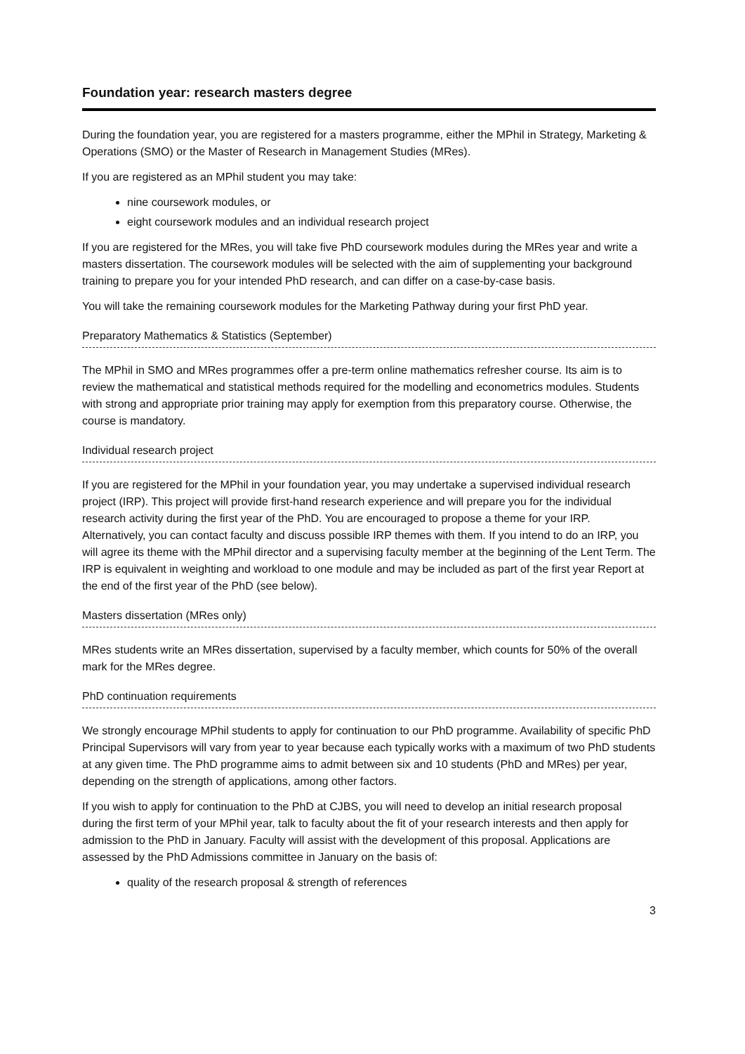Foundation year: research masters degree
During the foundation year, you are registered for a masters programme, either the MPhil in Strategy, Marketing & Operations (SMO) or the Master of Research in Management Studies (MRes).
If you are registered as an MPhil student you may take:
nine coursework modules, or
eight coursework modules and an individual research project
If you are registered for the MRes, you will take five PhD coursework modules during the MRes year and write a masters dissertation. The coursework modules will be selected with the aim of supplementing your background training to prepare you for your intended PhD research, and can differ on a case-by-case basis.
You will take the remaining coursework modules for the Marketing Pathway during your first PhD year.
Preparatory Mathematics & Statistics (September)
The MPhil in SMO and MRes programmes offer a pre-term online mathematics refresher course. Its aim is to review the mathematical and statistical methods required for the modelling and econometrics modules. Students with strong and appropriate prior training may apply for exemption from this preparatory course. Otherwise, the course is mandatory.
Individual research project
If you are registered for the MPhil in your foundation year, you may undertake a supervised individual research project (IRP). This project will provide first-hand research experience and will prepare you for the individual research activity during the first year of the PhD. You are encouraged to propose a theme for your IRP. Alternatively, you can contact faculty and discuss possible IRP themes with them. If you intend to do an IRP, you will agree its theme with the MPhil director and a supervising faculty member at the beginning of the Lent Term. The IRP is equivalent in weighting and workload to one module and may be included as part of the first year Report at the end of the first year of the PhD (see below).
Masters dissertation (MRes only)
MRes students write an MRes dissertation, supervised by a faculty member, which counts for 50% of the overall mark for the MRes degree.
PhD continuation requirements
We strongly encourage MPhil students to apply for continuation to our PhD programme. Availability of specific PhD Principal Supervisors will vary from year to year because each typically works with a maximum of two PhD students at any given time. The PhD programme aims to admit between six and 10 students (PhD and MRes) per year, depending on the strength of applications, among other factors.
If you wish to apply for continuation to the PhD at CJBS, you will need to develop an initial research proposal during the first term of your MPhil year, talk to faculty about the fit of your research interests and then apply for admission to the PhD in January. Faculty will assist with the development of this proposal. Applications are assessed by the PhD Admissions committee in January on the basis of:
quality of the research proposal & strength of references
3